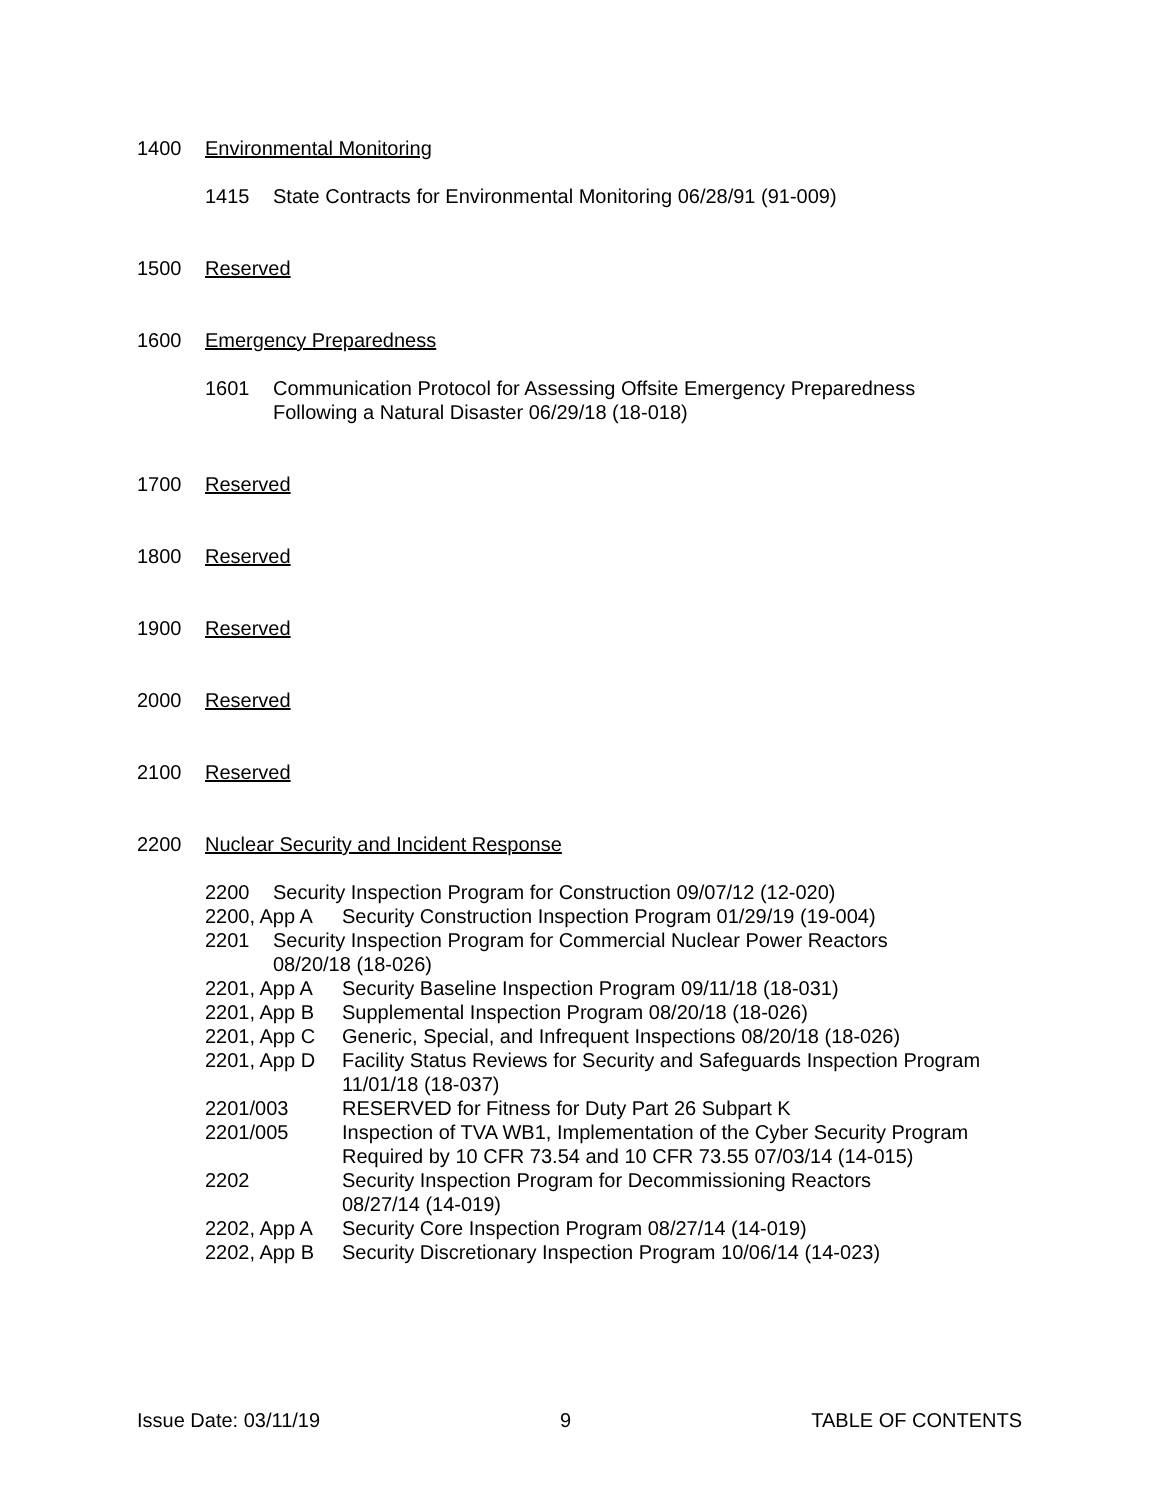1400 Environmental Monitoring
1415 State Contracts for Environmental Monitoring 06/28/91 (91-009)
1500 Reserved
1600 Emergency Preparedness
1601 Communication Protocol for Assessing Offsite Emergency Preparedness
Following a Natural Disaster 06/29/18 (18-018)
1700 Reserved
1800 Reserved
1900 Reserved
2000 Reserved
2100 Reserved
2200 Nuclear Security and Incident Response
2200 Security Inspection Program for Construction 09/07/12 (12-020)
2200, App A Security Construction Inspection Program 01/29/19 (19-004)
2201 Security Inspection Program for Commercial Nuclear Power Reactors
08/20/18 (18-026)
2201, App A Security Baseline Inspection Program 09/11/18 (18-031)
2201, App B Supplemental Inspection Program 08/20/18 (18-026)
2201, App C Generic, Special, and Infrequent Inspections 08/20/18 (18-026)
2201, App D Facility Status Reviews for Security and Safeguards Inspection Program 11/01/18 (18-037)
2201/003 RESERVED for Fitness for Duty Part 26 Subpart K
2201/005 Inspection of TVA WB1, Implementation of the Cyber Security Program Required by 10 CFR 73.54 and 10 CFR 73.55 07/03/14 (14-015)
2202 Security Inspection Program for Decommissioning Reactors
08/27/14 (14-019)
2202, App A Security Core Inspection Program 08/27/14 (14-019)
2202, App B Security Discretionary Inspection Program 10/06/14 (14-023)
Issue Date: 03/11/19 9 TABLE OF CONTENTS